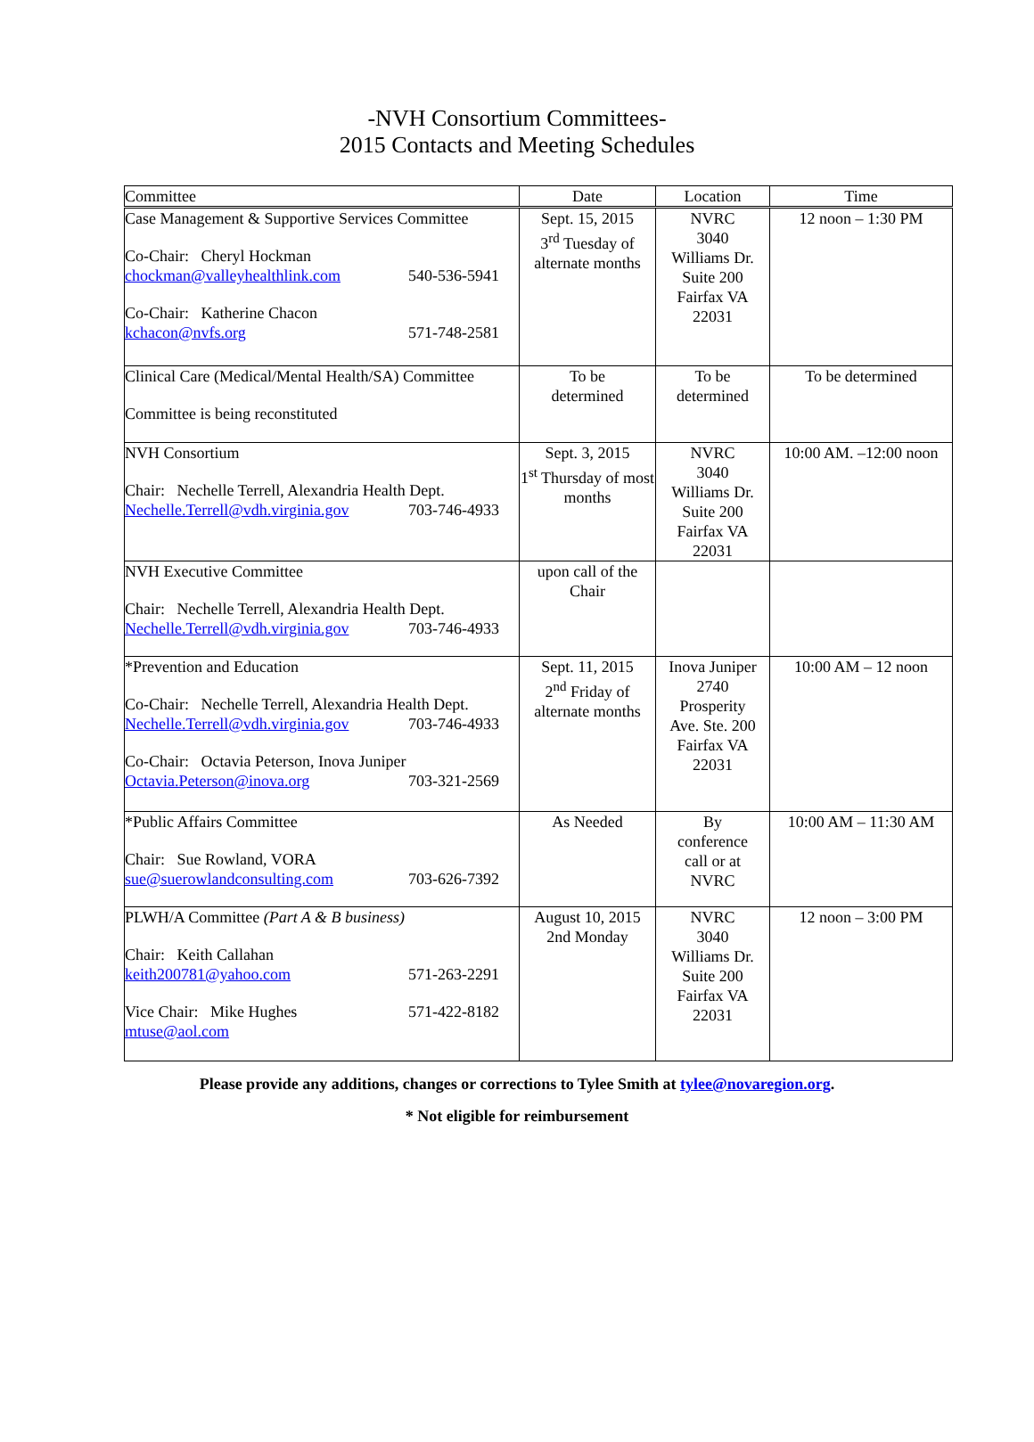-NVH Consortium Committees-
2015 Contacts and Meeting Schedules
| Committee | Date | Location | Time |
| --- | --- | --- | --- |
| Case Management & Supportive Services Committee Co-Chair: Cheryl Hockman chockman@valleyhealthlink.com 540-536-5941 Co-Chair: Katherine Chacon kchacon@nvfs.org 571-748-2581 | Sept. 15, 2015 3<sup>rd</sup> Tuesday of alternate months | NVRC 3040 Williams Dr. Suite 200 Fairfax VA 22031 | 12 noon – 1:30 PM |
| Clinical Care (Medical/Mental Health/SA) Committee Committee is being reconstituted | To be determined | To be determined | To be determined |
| NVH Consortium Chair: Nechelle Terrell, Alexandria Health Dept. Nechelle.Terrell@vdh.virginia.gov 703-746-4933 | Sept. 3, 2015 1<sup>st</sup> Thursday of most months | NVRC 3040 Williams Dr. Suite 200 Fairfax VA 22031 | 10:00 AM. –12:00 noon |
| NVH Executive Committee Chair: Nechelle Terrell, Alexandria Health Dept. Nechelle.Terrell@vdh.virginia.gov 703-746-4933 | upon call of the Chair | | |
| *Prevention and Education Co-Chair: Nechelle Terrell, Alexandria Health Dept. Nechelle.Terrell@vdh.virginia.gov 703-746-4933 Co-Chair: Octavia Peterson, Inova Juniper Octavia.Peterson@inova.org 703-321-2569 | Sept. 11, 2015 2<sup>nd</sup> Friday of alternate months | Inova Juniper 2740 Prosperity Ave. Ste. 200 Fairfax VA 22031 | 10:00 AM – 12 noon |
| *Public Affairs Committee Chair: Sue Rowland, VORA sue@suerowlandconsulting.com 703-626-7392 | As Needed | By conference call or at NVRC | 10:00 AM – 11:30 AM |
| PLWH/A Committee (Part A & B business) Chair: Keith Callahan keith200781@yahoo.com 571-263-2291 Vice Chair: Mike Hughes 571-422-8182 mtuse@aol.com | August 10, 2015 2nd Monday | NVRC 3040 Williams Dr. Suite 200 Fairfax VA 22031 | 12 noon – 3:00 PM |
Please provide any additions, changes or corrections to Tylee Smith at tylee@novaregion.org.
* Not eligible for reimbursement